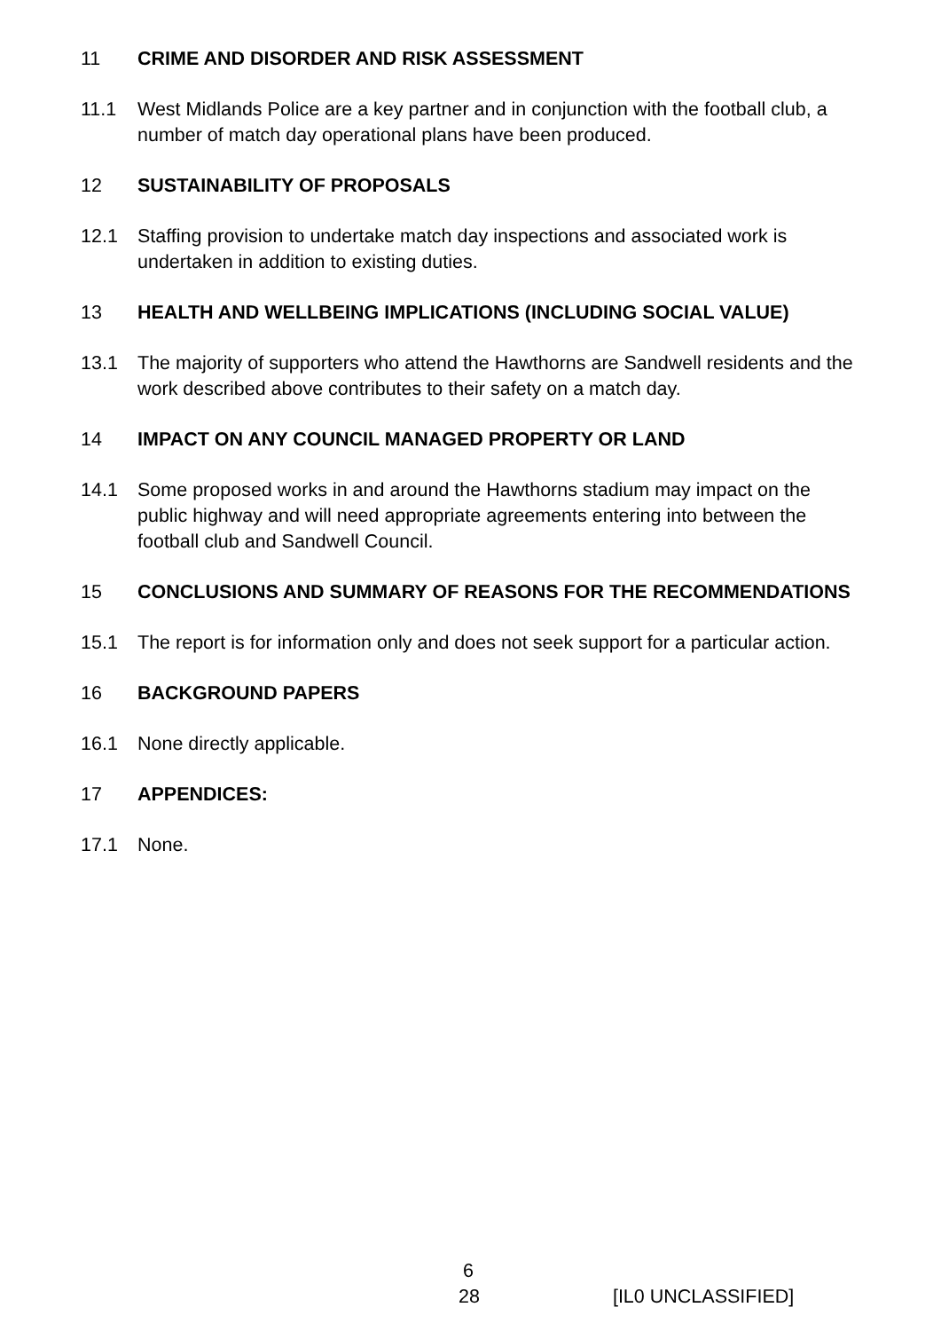11 CRIME AND DISORDER AND RISK ASSESSMENT
11.1 West Midlands Police are a key partner and in conjunction with the football club, a number of match day operational plans have been produced.
12 SUSTAINABILITY OF PROPOSALS
12.1 Staffing provision to undertake match day inspections and associated work is undertaken in addition to existing duties.
13 HEALTH AND WELLBEING IMPLICATIONS (INCLUDING SOCIAL VALUE)
13.1 The majority of supporters who attend the Hawthorns are Sandwell residents and the work described above contributes to their safety on a match day.
14 IMPACT ON ANY COUNCIL MANAGED PROPERTY OR LAND
14.1 Some proposed works in and around the Hawthorns stadium may impact on the public highway and will need appropriate agreements entering into between the football club and Sandwell Council.
15 CONCLUSIONS AND SUMMARY OF REASONS FOR THE RECOMMENDATIONS
15.1 The report is for information only and does not seek support for a particular action.
16 BACKGROUND PAPERS
16.1 None directly applicable.
17 APPENDICES:
17.1 None.
6
28 [IL0 UNCLASSIFIED]